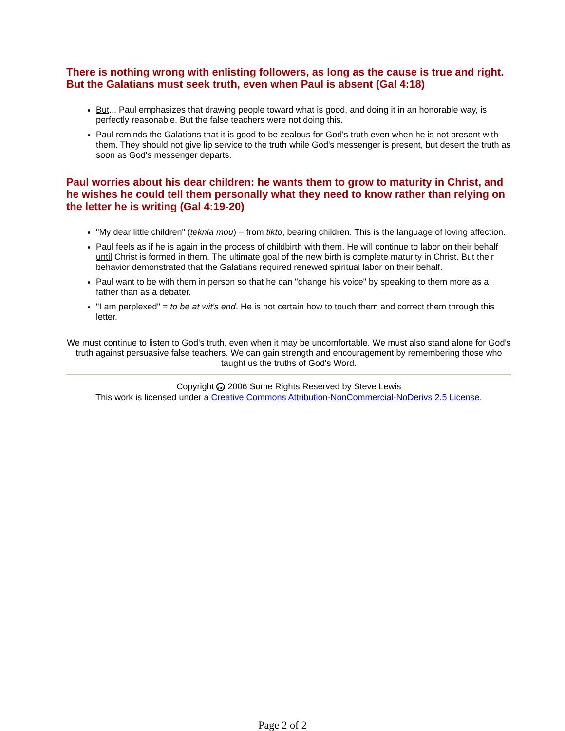There is nothing wrong with enlisting followers, as long as the cause is true and right. But the Galatians must seek truth, even when Paul is absent (Gal 4:18)
But... Paul emphasizes that drawing people toward what is good, and doing it in an honorable way, is perfectly reasonable. But the false teachers were not doing this.
Paul reminds the Galatians that it is good to be zealous for God's truth even when he is not present with them. They should not give lip service to the truth while God's messenger is present, but desert the truth as soon as God's messenger departs.
Paul worries about his dear children: he wants them to grow to maturity in Christ, and he wishes he could tell them personally what they need to know rather than relying on the letter he is writing (Gal 4:19-20)
"My dear little children" (teknia mou) = from tikto, bearing children. This is the language of loving affection.
Paul feels as if he is again in the process of childbirth with them. He will continue to labor on their behalf until Christ is formed in them. The ultimate goal of the new birth is complete maturity in Christ. But their behavior demonstrated that the Galatians required renewed spiritual labor on their behalf.
Paul want to be with them in person so that he can "change his voice" by speaking to them more as a father than as a debater.
"I am perplexed" = to be at wit's end. He is not certain how to touch them and correct them through this letter.
We must continue to listen to God's truth, even when it may be uncomfortable. We must also stand alone for God's truth against persuasive false teachers. We can gain strength and encouragement by remembering those who taught us the truths of God's Word.
Copyright cc 2006 Some Rights Reserved by Steve Lewis
This work is licensed under a Creative Commons Attribution-NonCommercial-NoDerivs 2.5 License.
Page 2 of 2